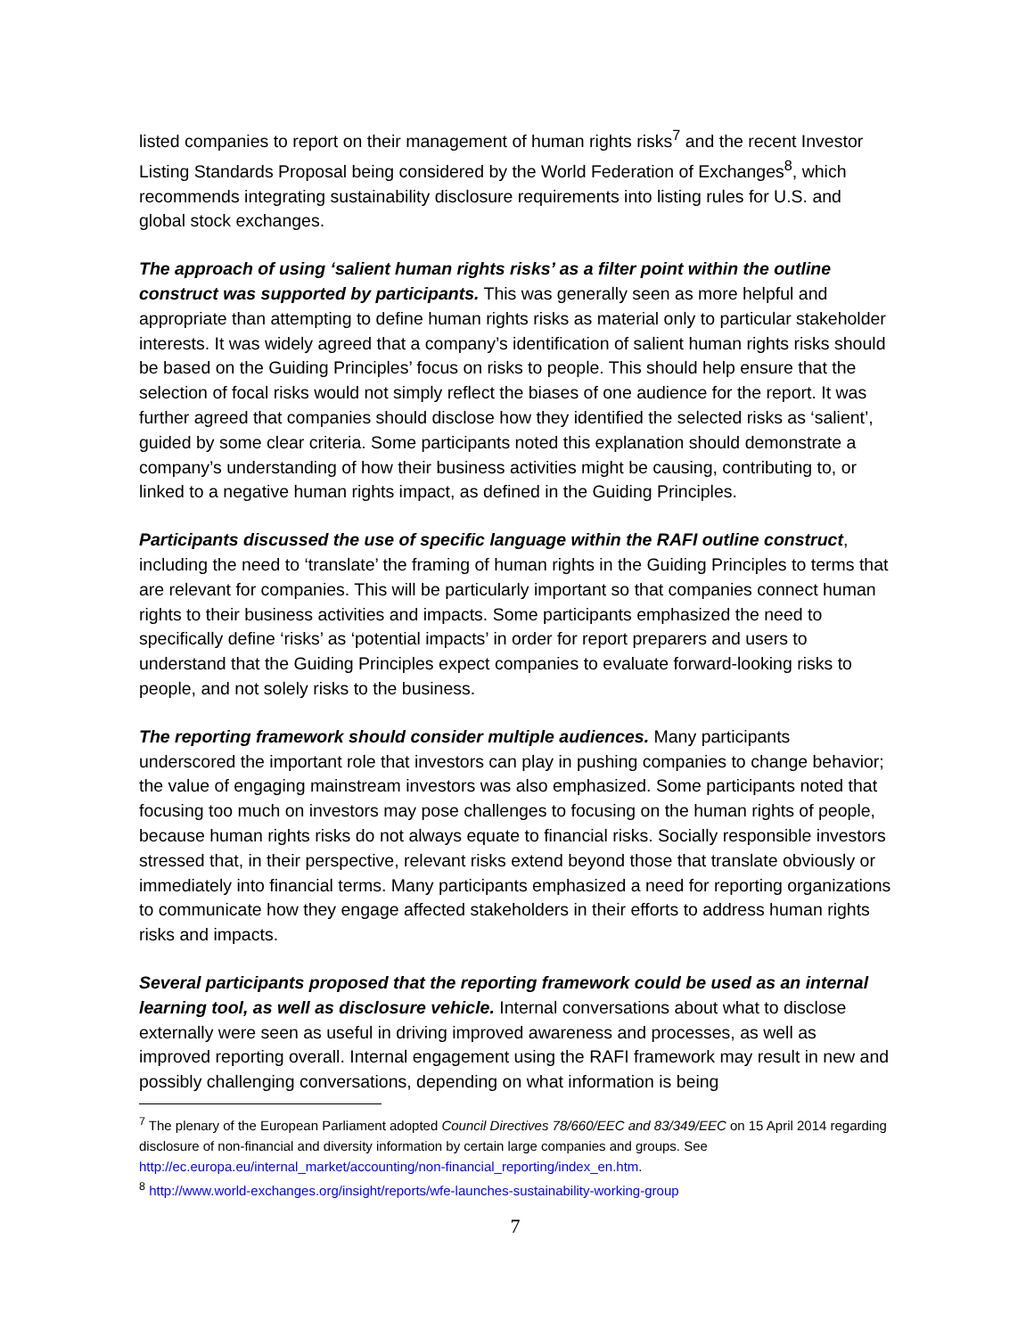listed companies to report on their management of human rights risks<sup>7</sup> and the recent Investor Listing Standards Proposal being considered by the World Federation of Exchanges<sup>8</sup>, which recommends integrating sustainability disclosure requirements into listing rules for U.S. and global stock exchanges.
The approach of using ‘salient human rights risks’ as a filter point within the outline construct was supported by participants. This was generally seen as more helpful and appropriate than attempting to define human rights risks as material only to particular stakeholder interests. It was widely agreed that a company’s identification of salient human rights risks should be based on the Guiding Principles’ focus on risks to people. This should help ensure that the selection of focal risks would not simply reflect the biases of one audience for the report. It was further agreed that companies should disclose how they identified the selected risks as ‘salient’, guided by some clear criteria. Some participants noted this explanation should demonstrate a company’s understanding of how their business activities might be causing, contributing to, or linked to a negative human rights impact, as defined in the Guiding Principles.
Participants discussed the use of specific language within the RAFI outline construct, including the need to ‘translate’ the framing of human rights in the Guiding Principles to terms that are relevant for companies. This will be particularly important so that companies connect human rights to their business activities and impacts. Some participants emphasized the need to specifically define ‘risks’ as ‘potential impacts’ in order for report preparers and users to understand that the Guiding Principles expect companies to evaluate forward-looking risks to people, and not solely risks to the business.
The reporting framework should consider multiple audiences. Many participants underscored the important role that investors can play in pushing companies to change behavior; the value of engaging mainstream investors was also emphasized. Some participants noted that focusing too much on investors may pose challenges to focusing on the human rights of people, because human rights risks do not always equate to financial risks. Socially responsible investors stressed that, in their perspective, relevant risks extend beyond those that translate obviously or immediately into financial terms. Many participants emphasized a need for reporting organizations to communicate how they engage affected stakeholders in their efforts to address human rights risks and impacts.
Several participants proposed that the reporting framework could be used as an internal learning tool, as well as disclosure vehicle. Internal conversations about what to disclose externally were seen as useful in driving improved awareness and processes, as well as improved reporting overall. Internal engagement using the RAFI framework may result in new and possibly challenging conversations, depending on what information is being
<sup>7</sup> The plenary of the European Parliament adopted Council Directives 78/660/EEC and 83/349/EEC on 15 April 2014 regarding disclosure of non-financial and diversity information by certain large companies and groups. See http://ec.europa.eu/internal_market/accounting/non-financial_reporting/index_en.htm.
<sup>8</sup> http://www.world-exchanges.org/insight/reports/wfe-launches-sustainability-working-group
7